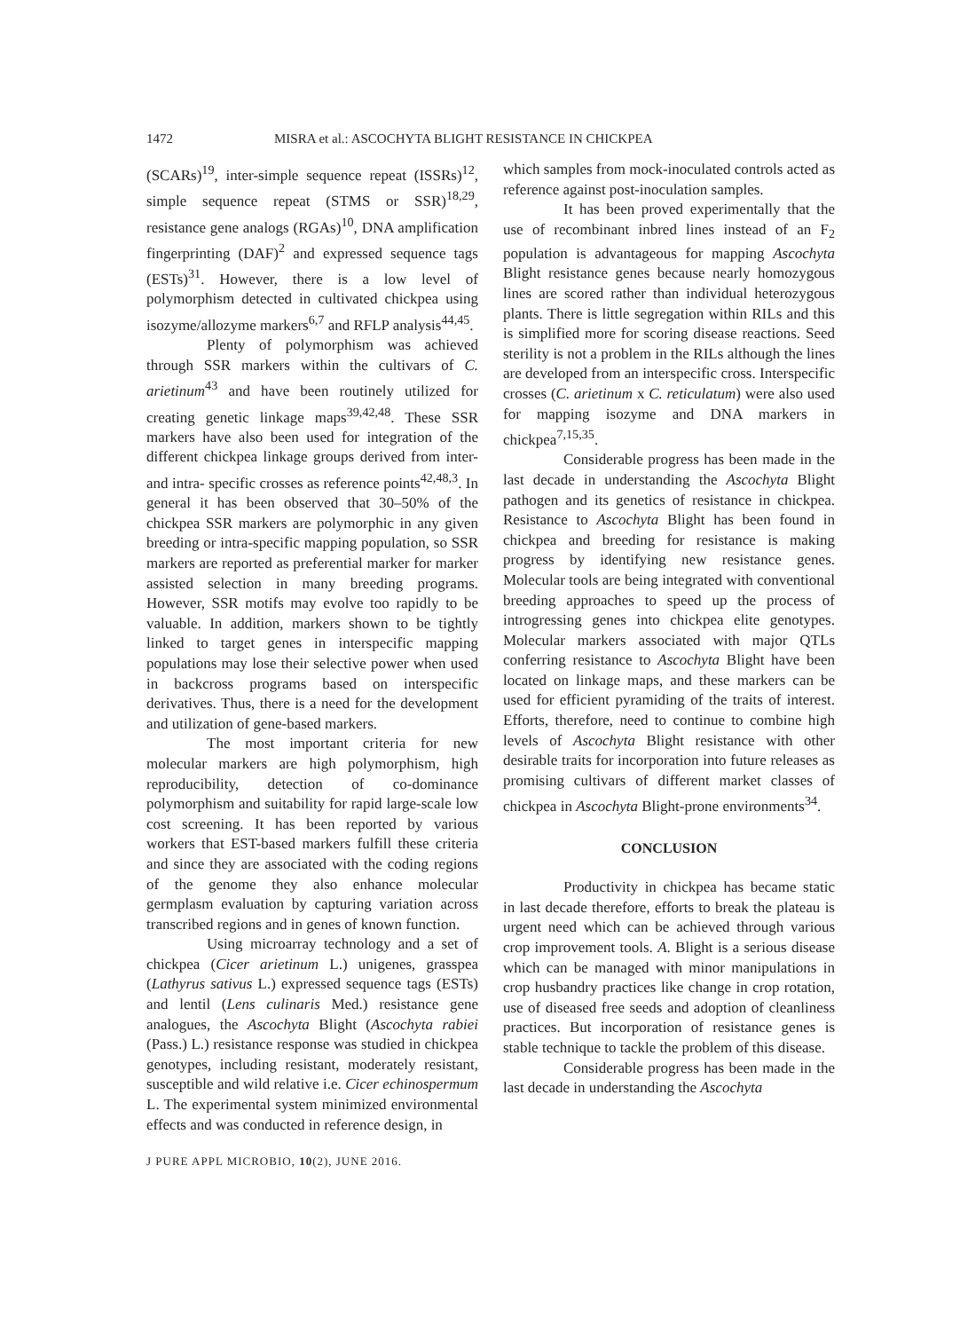1472 MISRA et al.: ASCOCHYTA BLIGHT RESISTANCE IN CHICKPEA
(SCARs)<sup>19</sup>, inter-simple sequence repeat (ISSRs)<sup>12</sup>, simple sequence repeat (STMS or SSR)<sup>18,29</sup>, resistance gene analogs (RGAs)<sup>10</sup>, DNA amplification fingerprinting (DAF)<sup>2</sup> and expressed sequence tags (ESTs)<sup>31</sup>. However, there is a low level of polymorphism detected in cultivated chickpea using isozyme/allozyme markers<sup>6,7</sup> and RFLP analysis<sup>44,45</sup>.
Plenty of polymorphism was achieved through SSR markers within the cultivars of C. arietinum<sup>43</sup> and have been routinely utilized for creating genetic linkage maps<sup>39,42,48</sup>. These SSR markers have also been used for integration of the different chickpea linkage groups derived from inter- and intra- specific crosses as reference points<sup>42,48,3</sup>. In general it has been observed that 30–50% of the chickpea SSR markers are polymorphic in any given breeding or intra-specific mapping population, so SSR markers are reported as preferential marker for marker assisted selection in many breeding programs. However, SSR motifs may evolve too rapidly to be valuable. In addition, markers shown to be tightly linked to target genes in interspecific mapping populations may lose their selective power when used in backcross programs based on interspecific derivatives. Thus, there is a need for the development and utilization of gene-based markers.
The most important criteria for new molecular markers are high polymorphism, high reproducibility, detection of co-dominance polymorphism and suitability for rapid large-scale low cost screening. It has been reported by various workers that EST-based markers fulfill these criteria and since they are associated with the coding regions of the genome they also enhance molecular germplasm evaluation by capturing variation across transcribed regions and in genes of known function.
Using microarray technology and a set of chickpea (Cicer arietinum L.) unigenes, grasspea (Lathyrus sativus L.) expressed sequence tags (ESTs) and lentil (Lens culinaris Med.) resistance gene analogues, the Ascochyta Blight (Ascochyta rabiei (Pass.) L.) resistance response was studied in chickpea genotypes, including resistant, moderately resistant, susceptible and wild relative i.e. Cicer echinospermum L. The experimental system minimized environmental effects and was conducted in reference design, in
which samples from mock-inoculated controls acted as reference against post-inoculation samples.
It has been proved experimentally that the use of recombinant inbred lines instead of an F<sub>2</sub> population is advantageous for mapping Ascochyta Blight resistance genes because nearly homozygous lines are scored rather than individual heterozygous plants. There is little segregation within RILs and this is simplified more for scoring disease reactions. Seed sterility is not a problem in the RILs although the lines are developed from an interspecific cross. Interspecific crosses (C. arietinum x C. reticulatum) were also used for mapping isozyme and DNA markers in chickpea<sup>7,15,35</sup>.
Considerable progress has been made in the last decade in understanding the Ascochyta Blight pathogen and its genetics of resistance in chickpea. Resistance to Ascochyta Blight has been found in chickpea and breeding for resistance is making progress by identifying new resistance genes. Molecular tools are being integrated with conventional breeding approaches to speed up the process of introgressing genes into chickpea elite genotypes. Molecular markers associated with major QTLs conferring resistance to Ascochyta Blight have been located on linkage maps, and these markers can be used for efficient pyramiding of the traits of interest. Efforts, therefore, need to continue to combine high levels of Ascochyta Blight resistance with other desirable traits for incorporation into future releases as promising cultivars of different market classes of chickpea in Ascochyta Blight-prone environments<sup>34</sup>.
CONCLUSION
Productivity in chickpea has became static in last decade therefore, efforts to break the plateau is urgent need which can be achieved through various crop improvement tools. A. Blight is a serious disease which can be managed with minor manipulations in crop husbandry practices like change in crop rotation, use of diseased free seeds and adoption of cleanliness practices. But incorporation of resistance genes is stable technique to tackle the problem of this disease.
Considerable progress has been made in the last decade in understanding the Ascochyta
J PURE APPL MICROBIO, 10(2), JUNE 2016.